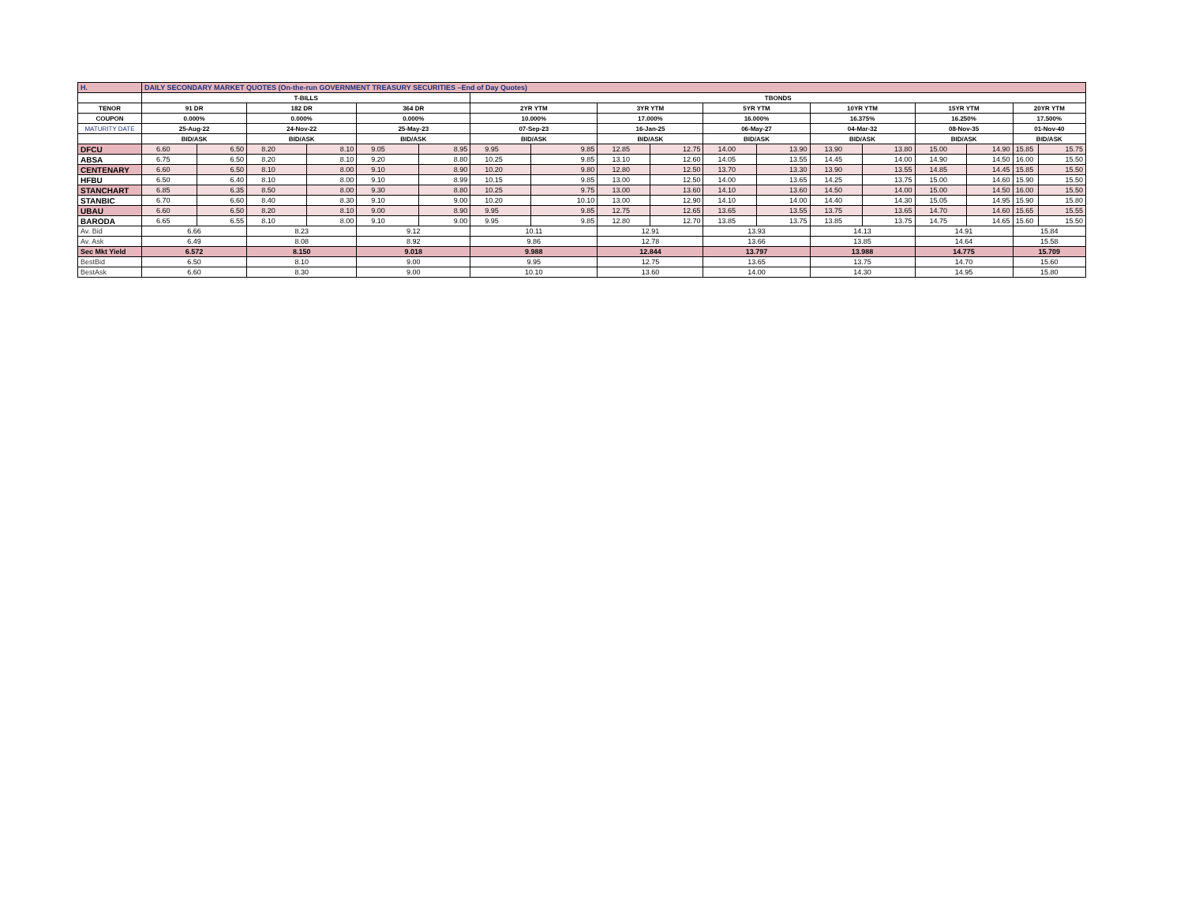| H. | DAILY SECONDARY MARKET QUOTES (On-the-run GOVERNMENT TREASURY SECURITIES –End of Day Quotes) | | | | | | | | | | | | | | | | | |
| | T-BILLS | | | | | | TBONDS | | | | | | | | | | | |
| TENOR | 91 DR | | 182 DR | | 364 DR | | 2YR YTM | | 3YR YTM | | 5YR YTM | | 10YR YTM | | 15YR YTM | | 20YR YTM | |
| COUPON | 0.000% | | 0.000% | | 0.000% | | 10.000% | | 17.000% | | 16.000% | | 16.375% | | 16.250% | | 17.500% | |
| MATURITY DATE | 25-Aug-22 | | 24-Nov-22 | | 25-May-23 | | 07-Sep-23 | | 16-Jan-25 | | 06-May-27 | | 04-Mar-32 | | 08-Nov-35 | | 01-Nov-40 | |
| | BID/ASK | | BID/ASK | | BID/ASK | | BID/ASK | | BID/ASK | | BID/ASK | | BID/ASK | | BID/ASK | | BID/ASK | |
| DFCU | 6.60 | 6.50 | 8.20 | 8.10 | 9.05 | 8.95 | 9.95 | 9.85 | 12.85 | 12.75 | 14.00 | 13.90 | 13.90 | 13.80 | 15.00 | 14.90 | 15.85 | 15.75 |
| ABSA | 6.75 | 6.50 | 8.20 | 8.10 | 9.20 | 8.80 | 10.25 | 9.85 | 13.10 | 12.60 | 14.05 | 13.55 | 14.45 | 14.00 | 14.90 | 14.50 | 16.00 | 15.50 |
| CENTENARY | 6.60 | 6.50 | 8.10 | 8.00 | 9.10 | 8.90 | 10.20 | 9.80 | 12.80 | 12.50 | 13.70 | 13.30 | 13.90 | 13.55 | 14.85 | 14.45 | 15.85 | 15.50 |
| HFBU | 6.50 | 6.40 | 8.10 | 8.00 | 9.10 | 8.99 | 10.15 | 9.85 | 13.00 | 12.50 | 14.00 | 13.65 | 14.25 | 13.75 | 15.00 | 14.60 | 15.90 | 15.50 |
| STANCHART | 6.85 | 6.35 | 8.50 | 8.00 | 9.30 | 8.80 | 10.25 | 9.75 | 13.00 | 13.60 | 14.10 | 13.60 | 14.50 | 14.00 | 15.00 | 14.50 | 16.00 | 15.50 |
| STANBIC | 6.70 | 6.60 | 8.40 | 8.30 | 9.10 | 9.00 | 10.20 | 10.10 | 13.00 | 12.90 | 14.10 | 14.00 | 14.40 | 14.30 | 15.05 | 14.95 | 15.90 | 15.80 |
| UBAU | 6.60 | 6.50 | 8.20 | 8.10 | 9.00 | 8.90 | 9.95 | 9.85 | 12.75 | 12.65 | 13.65 | 13.55 | 13.75 | 13.65 | 14.70 | 14.60 | 15.65 | 15.55 |
| BARODA | 6.65 | 6.55 | 8.10 | 8.00 | 9.10 | 9.00 | 9.95 | 9.85 | 12.80 | 12.70 | 13.85 | 13.75 | 13.85 | 13.75 | 14.75 | 14.65 | 15.60 | 15.50 |
| Av. Bid | 6.66 | | 8.23 | | 9.12 | | 10.11 | | 12.91 | | 13.93 | | 14.13 | | 14.91 | | 15.84 | |
| Av. Ask | 6.49 | | 8.08 | | 8.92 | | 9.86 | | 12.78 | | 13.66 | | 13.85 | | 14.64 | | 15.58 | |
| Sec Mkt Yield | 6.572 | | 8.150 | | 9.018 | | 9.988 | | 12.844 | | 13.797 | | 13.988 | | 14.775 | | 15.709 | |
| BestBid | 6.50 | | 8.10 | | 9.00 | | 9.95 | | 12.75 | | 13.65 | | 13.75 | | 14.70 | | 15.60 | |
| BestAsk | 6.60 | | 8.30 | | 9.00 | | 10.10 | | 13.60 | | 14.00 | | 14.30 | | 14.95 | | 15.80 | |